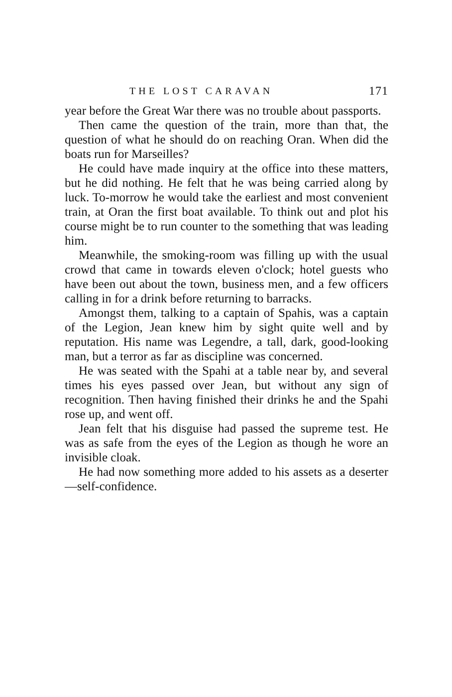THE LOST CARAVAN 171
year before the Great War there was no trouble about passports.
Then came the question of the train, more than that, the question of what he should do on reaching Oran. When did the boats run for Marseilles?
He could have made inquiry at the office into these matters, but he did nothing. He felt that he was being carried along by luck. To-morrow he would take the earliest and most convenient train, at Oran the first boat available. To think out and plot his course might be to run counter to the something that was leading him.
Meanwhile, the smoking-room was filling up with the usual crowd that came in towards eleven o'clock; hotel guests who have been out about the town, business men, and a few officers calling in for a drink before returning to barracks.
Amongst them, talking to a captain of Spahis, was a captain of the Legion, Jean knew him by sight quite well and by reputation. His name was Legendre, a tall, dark, good-looking man, but a terror as far as discipline was concerned.
He was seated with the Spahi at a table near by, and several times his eyes passed over Jean, but without any sign of recognition. Then having finished their drinks he and the Spahi rose up, and went off.
Jean felt that his disguise had passed the supreme test. He was as safe from the eyes of the Legion as though he wore an invisible cloak.
He had now something more added to his assets as a deserter—self-confidence.